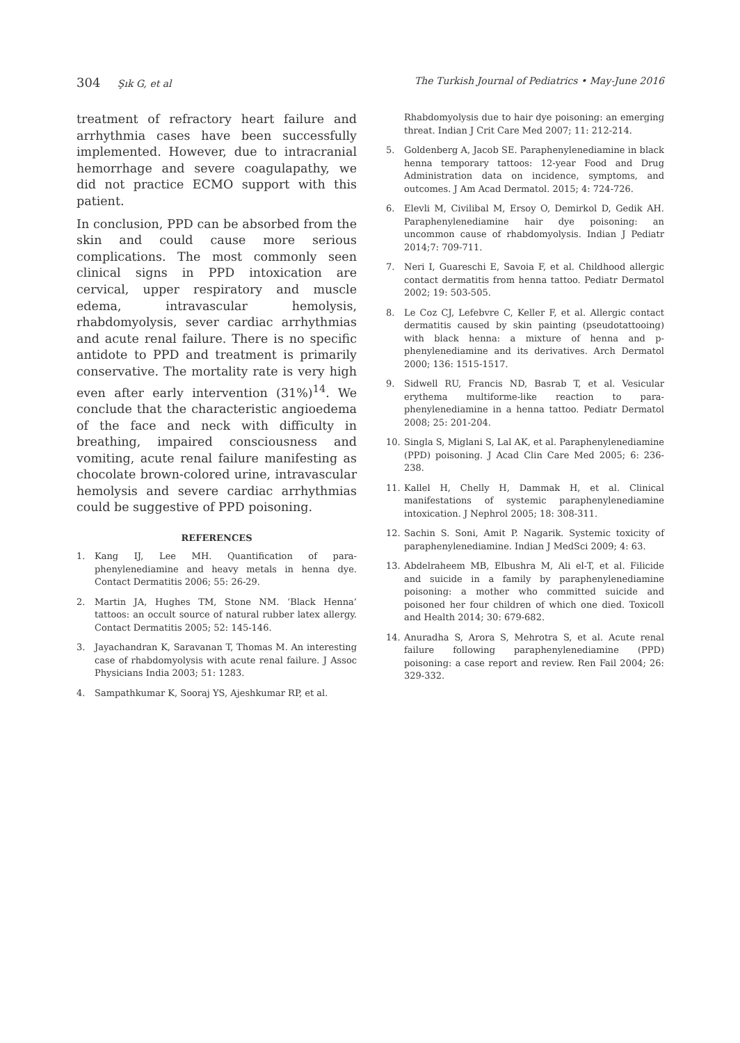304 Şık G, et al The Turkish Journal of Pediatrics • May-June 2016
treatment of refractory heart failure and arrhythmia cases have been successfully implemented. However, due to intracranial hemorrhage and severe coagulapathy, we did not practice ECMO support with this patient.
In conclusion, PPD can be absorbed from the skin and could cause more serious complications. The most commonly seen clinical signs in PPD intoxication are cervical, upper respiratory and muscle edema, intravascular hemolysis, rhabdomyolysis, sever cardiac arrhythmias and acute renal failure. There is no specific antidote to PPD and treatment is primarily conservative. The mortality rate is very high even after early intervention (31%)<sup>14</sup>. We conclude that the characteristic angioedema of the face and neck with difficulty in breathing, impaired consciousness and vomiting, acute renal failure manifesting as chocolate brown-colored urine, intravascular hemolysis and severe cardiac arrhythmias could be suggestive of PPD poisoning.
REFERENCES
1. Kang IJ, Lee MH. Quantification of para-phenylenediamine and heavy metals in henna dye. Contact Dermatitis 2006; 55: 26-29.
2. Martin JA, Hughes TM, Stone NM. ‘Black Henna’ tattoos: an occult source of natural rubber latex allergy. Contact Dermatitis 2005; 52: 145-146.
3. Jayachandran K, Saravanan T, Thomas M. An interesting case of rhabdomyolysis with acute renal failure. J Assoc Physicians India 2003; 51: 1283.
4. Sampathkumar K, Sooraj YS, Ajeshkumar RP, et al.
Rhabdomyolysis due to hair dye poisoning: an emerging threat. Indian J Crit Care Med 2007; 11: 212-214.
5. Goldenberg A, Jacob SE. Paraphenylenediamine in black henna temporary tattoos: 12-year Food and Drug Administration data on incidence, symptoms, and outcomes. J Am Acad Dermatol. 2015; 4: 724-726.
6. Elevli M, Civilibal M, Ersoy O, Demirkol D, Gedik AH. Paraphenylenediamine hair dye poisoning: an uncommon cause of rhabdomyolysis. Indian J Pediatr 2014;7: 709-711.
7. Neri I, Guareschi E, Savoia F, et al. Childhood allergic contact dermatitis from henna tattoo. Pediatr Dermatol 2002; 19: 503-505.
8. Le Coz CJ, Lefebvre C, Keller F, et al. Allergic contact dermatitis caused by skin painting (pseudotattooing) with black henna: a mixture of henna and p-phenylenediamine and its derivatives. Arch Dermatol 2000; 136: 1515-1517.
9. Sidwell RU, Francis ND, Basrab T, et al. Vesicular erythema multiforme-like reaction to para-phenylenediamine in a henna tattoo. Pediatr Dermatol 2008; 25: 201-204.
10. Singla S, Miglani S, Lal AK, et al. Paraphenylenediamine (PPD) poisoning. J Acad Clin Care Med 2005; 6: 236-238.
11. Kallel H, Chelly H, Dammak H, et al. Clinical manifestations of systemic paraphenylenediamine intoxication. J Nephrol 2005; 18: 308-311.
12. Sachin S. Soni, Amit P. Nagarik. Systemic toxicity of paraphenylenediamine. Indian J MedSci 2009; 4: 63.
13. Abdelraheem MB, Elbushra M, Ali el-T, et al. Filicide and suicide in a family by paraphenylenediamine poisoning: a mother who committed suicide and poisoned her four children of which one died. Toxicoll and Health 2014; 30: 679-682.
14. Anuradha S, Arora S, Mehrotra S, et al. Acute renal failure following paraphenylenediamine (PPD) poisoning: a case report and review. Ren Fail 2004; 26: 329-332.